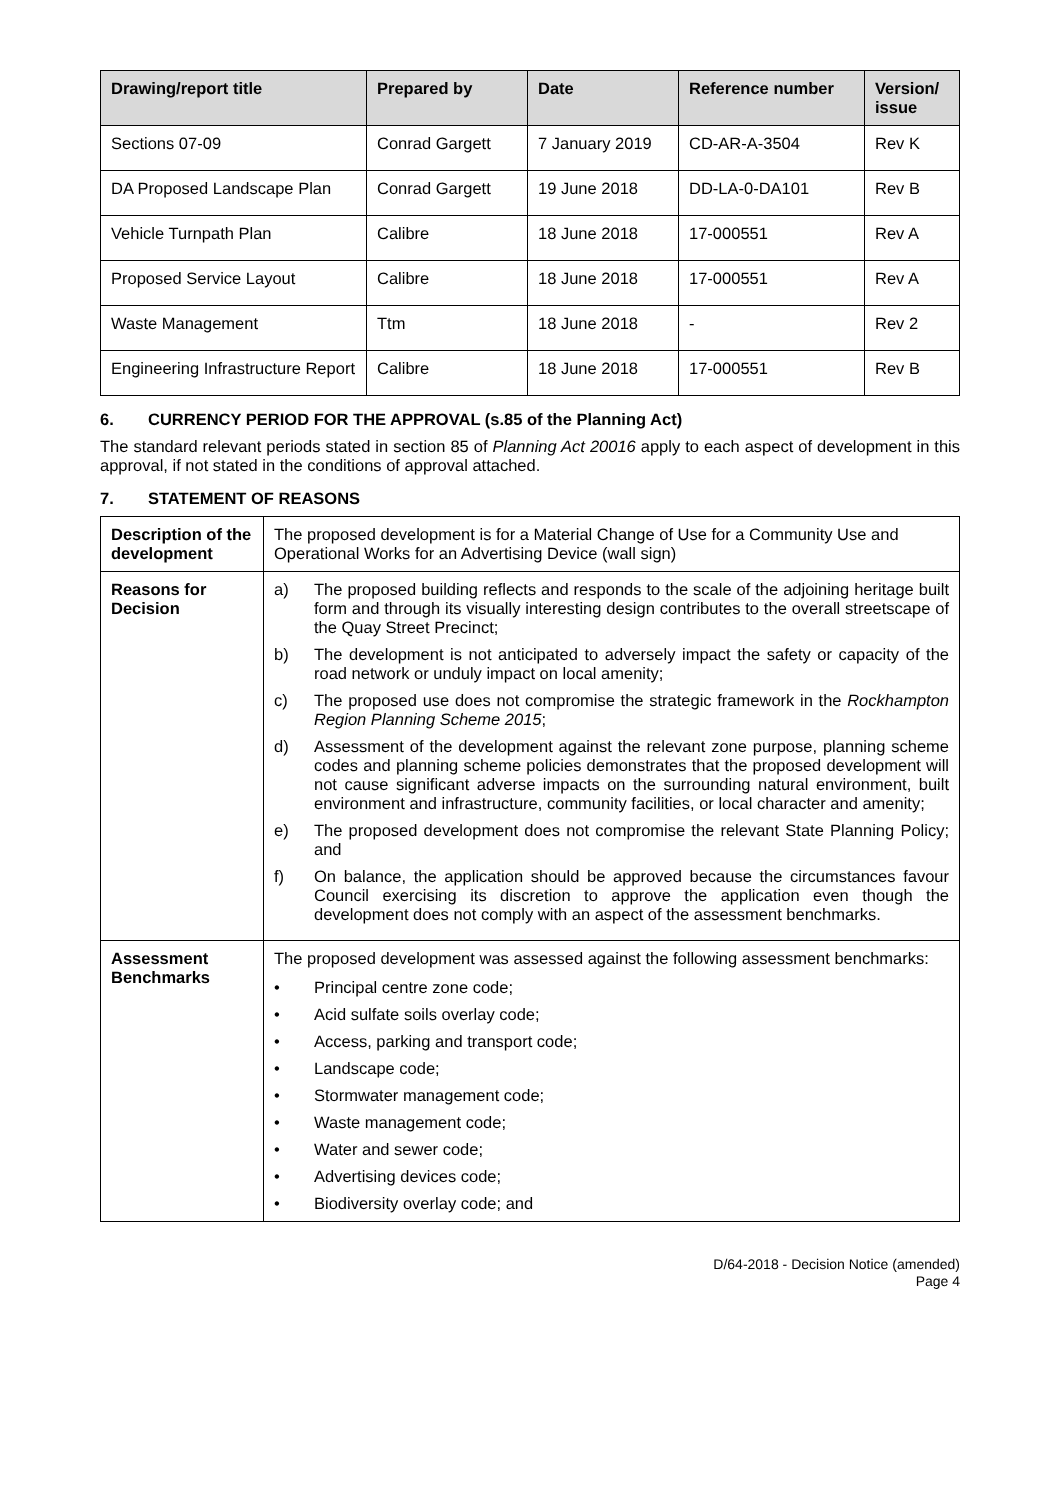| Drawing/report title | Prepared by | Date | Reference number | Version/ issue |
| --- | --- | --- | --- | --- |
| Sections 07-09 | Conrad Gargett | 7 January 2019 | CD-AR-A-3504 | Rev K |
| DA Proposed Landscape Plan | Conrad Gargett | 19 June 2018 | DD-LA-0-DA101 | Rev B |
| Vehicle Turnpath Plan | Calibre | 18 June 2018 | 17-000551 | Rev A |
| Proposed Service Layout | Calibre | 18 June 2018 | 17-000551 | Rev A |
| Waste Management | Ttm | 18 June 2018 | - | Rev 2 |
| Engineering Infrastructure Report | Calibre | 18 June 2018 | 17-000551 | Rev B |
6. CURRENCY PERIOD FOR THE APPROVAL (s.85 of the Planning Act)
The standard relevant periods stated in section 85 of Planning Act 20016 apply to each aspect of development in this approval, if not stated in the conditions of approval attached.
7. STATEMENT OF REASONS
| Description of the development | The proposed development is for a Material Change of Use for a Community Use and Operational Works for an Advertising Device (wall sign) |
| Reasons for Decision | a) The proposed building reflects and responds to the scale of the adjoining heritage built form and through its visually interesting design contributes to the overall streetscape of the Quay Street Precinct; b) The development is not anticipated to adversely impact the safety or capacity of the road network or unduly impact on local amenity; c) The proposed use does not compromise the strategic framework in the Rockhampton Region Planning Scheme 2015 ; d) Assessment of the development against the relevant zone purpose, planning scheme codes and planning scheme policies demonstrates that the proposed development will not cause significant adverse impacts on the surrounding natural environment, built environment and infrastructure, community facilities, or local character and amenity; e) The proposed development does not compromise the relevant State Planning Policy; and f) On balance, the application should be approved because the circumstances favour Council exercising its discretion to approve the application even though the development does not comply with an aspect of the assessment benchmarks. |
| Assessment Benchmarks | The proposed development was assessed against the following assessment benchmarks: • Principal centre zone code; • Acid sulfate soils overlay code; • Access, parking and transport code; • Landscape code; • Stormwater management code; • Waste management code; • Water and sewer code; • Advertising devices code; • Biodiversity overlay code; and |
D/64-2018 - Decision Notice (amended)
Page 4